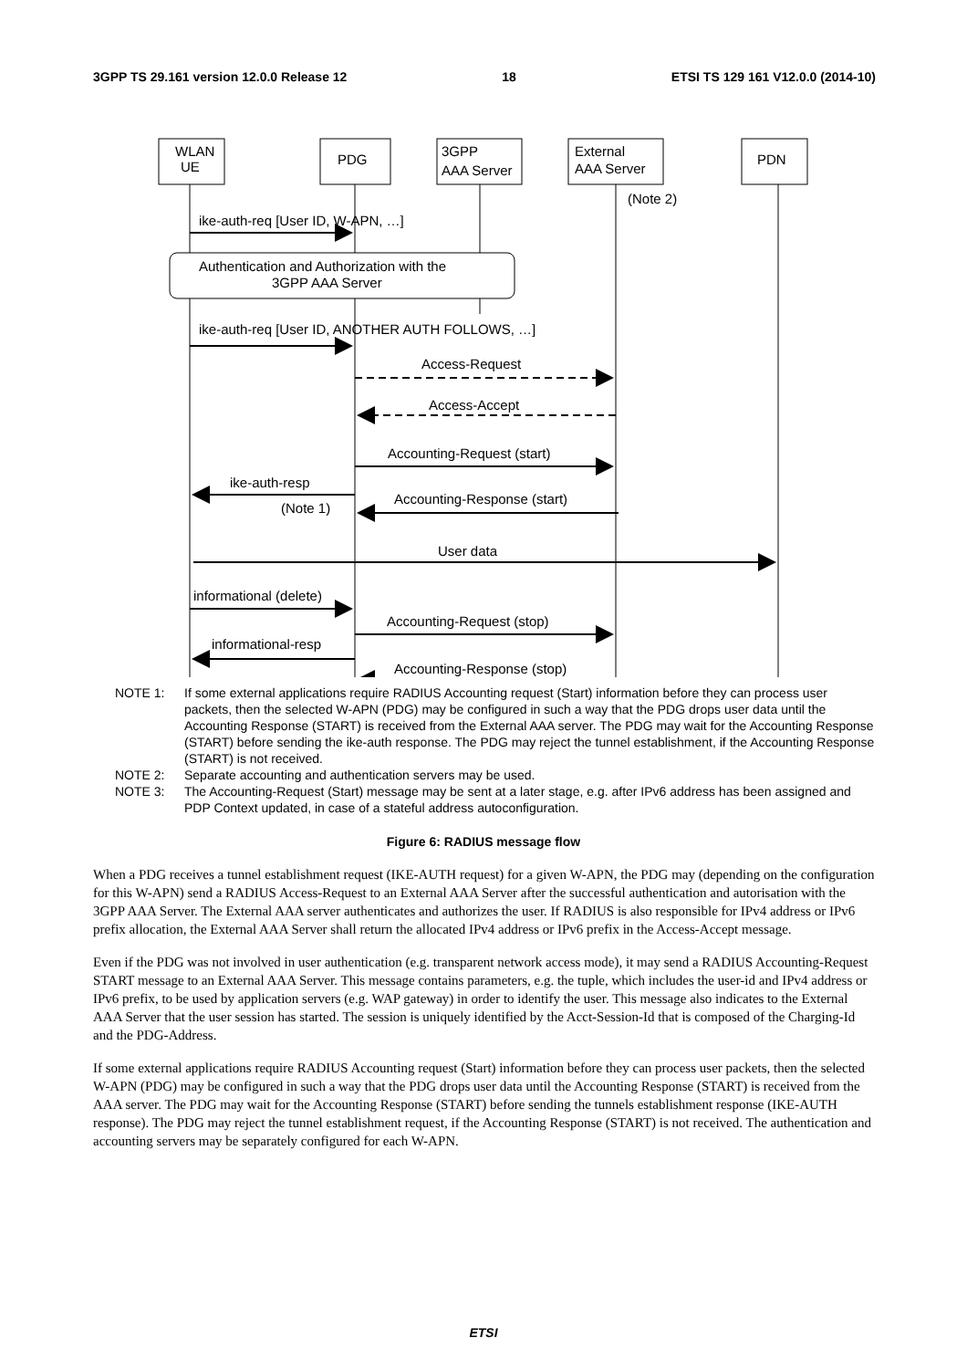3GPP TS 29.161 version 12.0.0 Release 12 18 ETSI TS 129 161 V12.0.0 (2014-10)
WLAN
UE
PDG
3GPP
AAA Server
External
AAA Server
PDN
(Note 2)
ike-auth-req [User ID, W-APN, …]
Authentication and Authorization with the
3GPP AAA Server
ike-auth-req [User ID, ANOTHER AUTH FOLLOWS, …]
Access-Request
Access-Accept
Accounting-Request (start)
ike-auth-resp
Accounting-Response (start)
(Note 1)
User data
informational (delete)
Accounting-Request (stop)
informational-resp
Accounting-Response (stop)
NOTE 1: If some external applications require RADIUS Accounting request (Start) information before they can process user packets, then the selected W-APN (PDG) may be configured in such a way that the PDG drops user data until the Accounting Response (START) is received from the External AAA server. The PDG may wait for the Accounting Response (START) before sending the ike-auth response. The PDG may reject the tunnel establishment, if the Accounting Response (START) is not received.
NOTE 2: Separate accounting and authentication servers may be used.
NOTE 3: The Accounting-Request (Start) message may be sent at a later stage, e.g. after IPv6 address has been assigned and PDP Context updated, in case of a stateful address autoconfiguration.
Figure 6: RADIUS message flow
When a PDG receives a tunnel establishment request (IKE-AUTH request) for a given W-APN, the PDG may (depending on the configuration for this W-APN) send a RADIUS Access-Request to an External AAA Server after the successful authentication and autorisation with the 3GPP AAA Server. The External AAA server authenticates and authorizes the user. If RADIUS is also responsible for IPv4 address or IPv6 prefix allocation, the External AAA Server shall return the allocated IPv4 address or IPv6 prefix in the Access-Accept message.
Even if the PDG was not involved in user authentication (e.g. transparent network access mode), it may send a RADIUS Accounting-Request START message to an External AAA Server. This message contains parameters, e.g. the tuple, which includes the user-id and IPv4 address or IPv6 prefix, to be used by application servers (e.g. WAP gateway) in order to identify the user. This message also indicates to the External AAA Server that the user session has started. The session is uniquely identified by the Acct-Session-Id that is composed of the Charging-Id and the PDG-Address.
If some external applications require RADIUS Accounting request (Start) information before they can process user packets, then the selected W-APN (PDG) may be configured in such a way that the PDG drops user data until the Accounting Response (START) is received from the AAA server. The PDG may wait for the Accounting Response (START) before sending the tunnels establishment response (IKE-AUTH response). The PDG may reject the tunnel establishment request, if the Accounting Response (START) is not received. The authentication and accounting servers may be separately configured for each W-APN.
ETSI